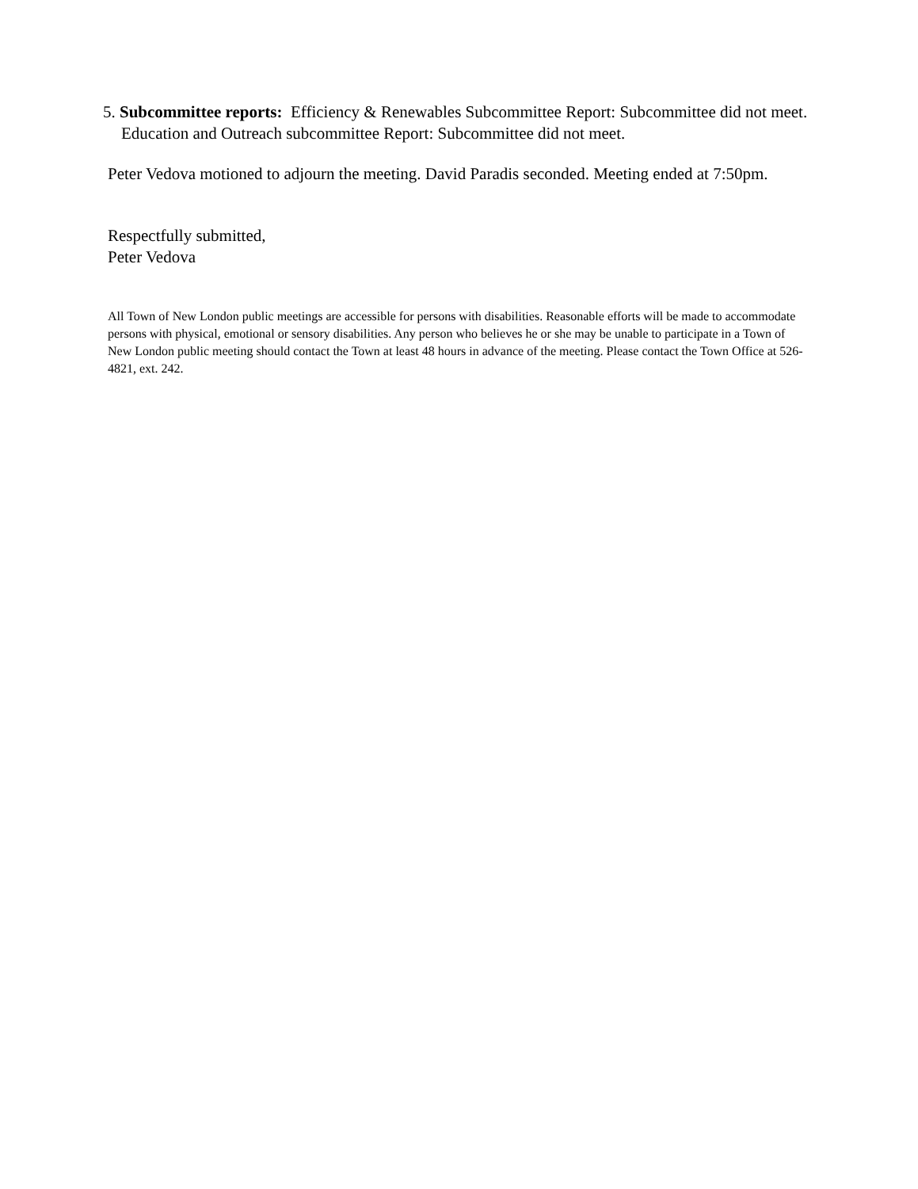5. Subcommittee reports: Efficiency & Renewables Subcommittee Report: Subcommittee did not meet. Education and Outreach subcommittee Report: Subcommittee did not meet.
Peter Vedova motioned to adjourn the meeting. David Paradis seconded. Meeting ended at 7:50pm.
Respectfully submitted,
Peter Vedova
All Town of New London public meetings are accessible for persons with disabilities. Reasonable efforts will be made to accommodate persons with physical, emotional or sensory disabilities. Any person who believes he or she may be unable to participate in a Town of New London public meeting should contact the Town at least 48 hours in advance of the meeting. Please contact the Town Office at 526-4821, ext. 242.